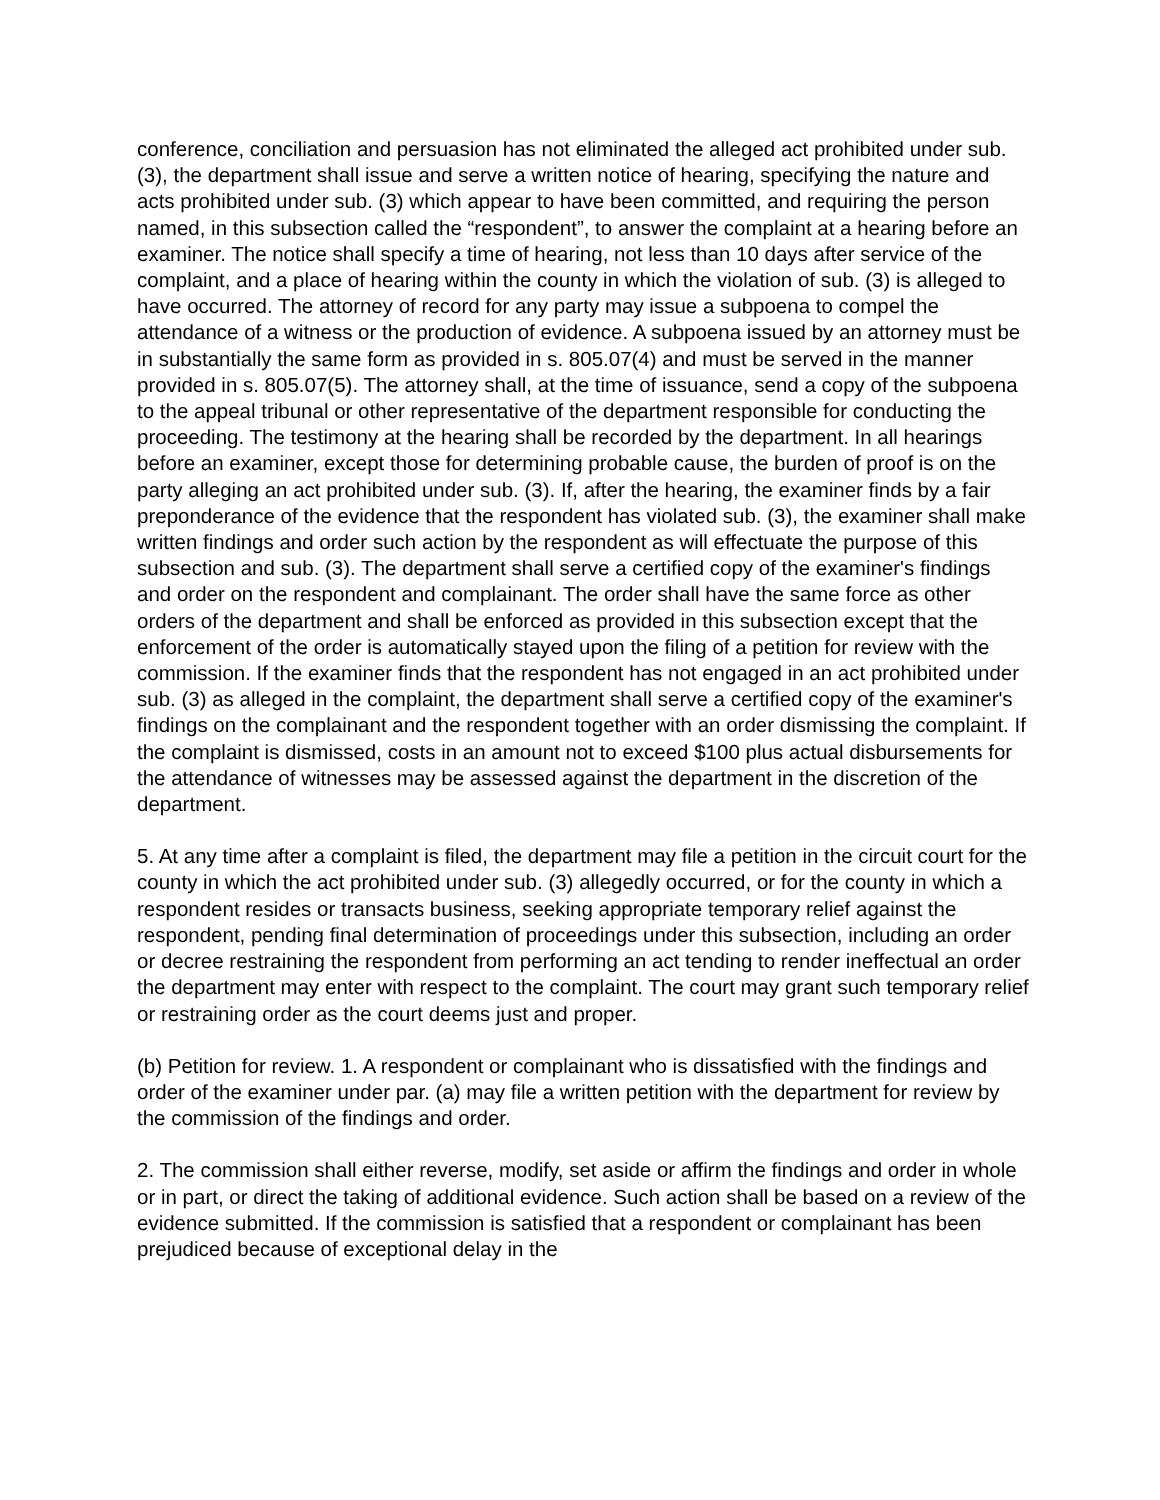conference, conciliation and persuasion has not eliminated the alleged act prohibited under sub. (3), the department shall issue and serve a written notice of hearing, specifying the nature and acts prohibited under sub. (3) which appear to have been committed, and requiring the person named, in this subsection called the “respondent”, to answer the complaint at a hearing before an examiner. The notice shall specify a time of hearing, not less than 10 days after service of the complaint, and a place of hearing within the county in which the violation of sub. (3) is alleged to have occurred. The attorney of record for any party may issue a subpoena to compel the attendance of a witness or the production of evidence. A subpoena issued by an attorney must be in substantially the same form as provided in s. 805.07(4) and must be served in the manner provided in s. 805.07(5). The attorney shall, at the time of issuance, send a copy of the subpoena to the appeal tribunal or other representative of the department responsible for conducting the proceeding. The testimony at the hearing shall be recorded by the department. In all hearings before an examiner, except those for determining probable cause, the burden of proof is on the party alleging an act prohibited under sub. (3). If, after the hearing, the examiner finds by a fair preponderance of the evidence that the respondent has violated sub. (3), the examiner shall make written findings and order such action by the respondent as will effectuate the purpose of this subsection and sub. (3). The department shall serve a certified copy of the examiner's findings and order on the respondent and complainant. The order shall have the same force as other orders of the department and shall be enforced as provided in this subsection except that the enforcement of the order is automatically stayed upon the filing of a petition for review with the commission. If the examiner finds that the respondent has not engaged in an act prohibited under sub. (3) as alleged in the complaint, the department shall serve a certified copy of the examiner's findings on the complainant and the respondent together with an order dismissing the complaint. If the complaint is dismissed, costs in an amount not to exceed $100 plus actual disbursements for the attendance of witnesses may be assessed against the department in the discretion of the department.
5. At any time after a complaint is filed, the department may file a petition in the circuit court for the county in which the act prohibited under sub. (3) allegedly occurred, or for the county in which a respondent resides or transacts business, seeking appropriate temporary relief against the respondent, pending final determination of proceedings under this subsection, including an order or decree restraining the respondent from performing an act tending to render ineffectual an order the department may enter with respect to the complaint. The court may grant such temporary relief or restraining order as the court deems just and proper.
(b) Petition for review. 1. A respondent or complainant who is dissatisfied with the findings and order of the examiner under par. (a) may file a written petition with the department for review by the commission of the findings and order.
2. The commission shall either reverse, modify, set aside or affirm the findings and order in whole or in part, or direct the taking of additional evidence. Such action shall be based on a review of the evidence submitted. If the commission is satisfied that a respondent or complainant has been prejudiced because of exceptional delay in the